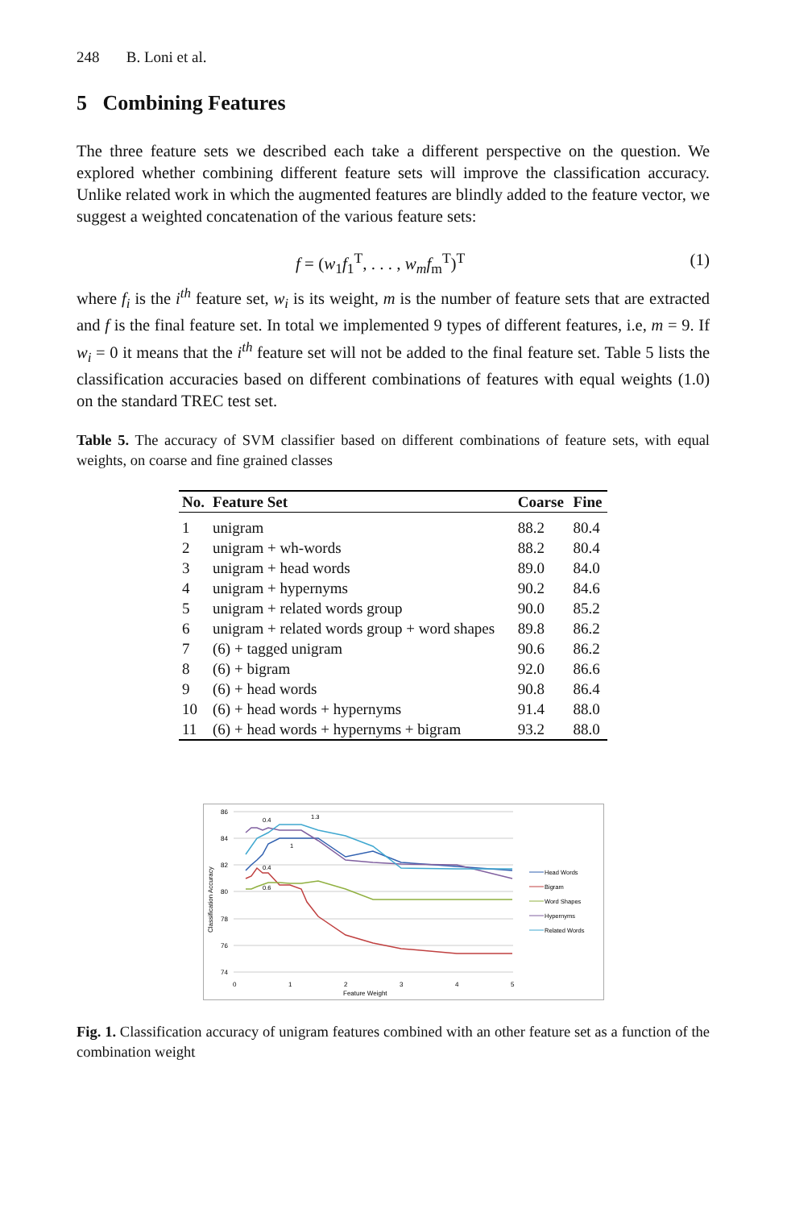248 B. Loni et al.
5 Combining Features
The three feature sets we described each take a different perspective on the question. We explored whether combining different feature sets will improve the classification accuracy. Unlike related work in which the augmented features are blindly added to the feature vector, we suggest a weighted concatenation of the various feature sets:
f = (w<sub>1</sub>f<sub>1</sub><sup>T</sup>, . . . , w<sub>m</sub>f<sub>m</sub><sup>T</sup>)<sup>T</sup> (1)
where f<sub>i</sub> is the i<sup>th</sup> feature set, w<sub>i</sub> is its weight, m is the number of feature sets that are extracted and f is the final feature set. In total we implemented 9 types of different features, i.e, m = 9. If w<sub>i</sub> = 0 it means that the i<sup>th</sup> feature set will not be added to the final feature set. Table 5 lists the classification accuracies based on different combinations of features with equal weights (1.0) on the standard TREC test set.
Table 5. The accuracy of SVM classifier based on different combinations of feature sets, with equal weights, on coarse and fine grained classes
| No. | Feature Set | Coarse | Fine |
| --- | --- | --- | --- |
| 1 | unigram | 88.2 | 80.4 |
| 2 | unigram + wh-words | 88.2 | 80.4 |
| 3 | unigram + head words | 89.0 | 84.0 |
| 4 | unigram + hypernyms | 90.2 | 84.6 |
| 5 | unigram + related words group | 90.0 | 85.2 |
| 6 | unigram + related words group + word shapes | 89.8 | 86.2 |
| 7 | (6) + tagged unigram | 90.6 | 86.2 |
| 8 | (6) + bigram | 92.0 | 86.6 |
| 9 | (6) + head words | 90.8 | 86.4 |
| 10 | (6) + head words + hypernyms | 91.4 | 88.0 |
| 11 | (6) + head words + hypernyms + bigram | 93.2 | 88.0 |
86
84
82
80
78
76
74
0
1
2
3
4
5
Feature Weight
Classification Accuracy
Head Words
Bigram
Word Shapes
Hypernyms
Related Words
0.4
1.3
0.4
0.6
1
Fig. 1. Classification accuracy of unigram features combined with an other feature set as a function of the combination weight